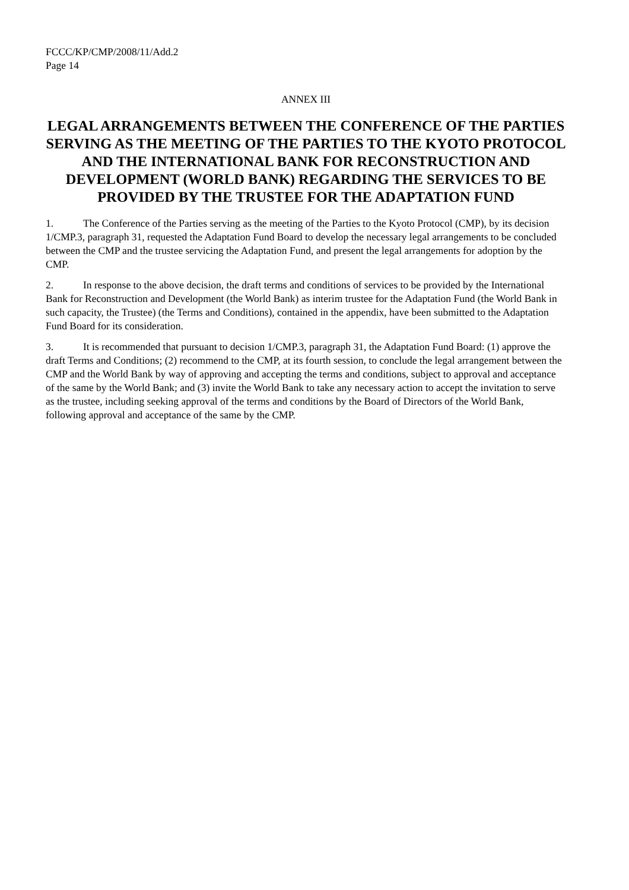FCCC/KP/CMP/2008/11/Add.2
Page 14
ANNEX III
LEGAL ARRANGEMENTS BETWEEN THE CONFERENCE OF THE PARTIES SERVING AS THE MEETING OF THE PARTIES TO THE KYOTO PROTOCOL AND THE INTERNATIONAL BANK FOR RECONSTRUCTION AND DEVELOPMENT (WORLD BANK) REGARDING THE SERVICES TO BE PROVIDED BY THE TRUSTEE FOR THE ADAPTATION FUND
1. The Conference of the Parties serving as the meeting of the Parties to the Kyoto Protocol (CMP), by its decision 1/CMP.3, paragraph 31, requested the Adaptation Fund Board to develop the necessary legal arrangements to be concluded between the CMP and the trustee servicing the Adaptation Fund, and present the legal arrangements for adoption by the CMP.
2. In response to the above decision, the draft terms and conditions of services to be provided by the International Bank for Reconstruction and Development (the World Bank) as interim trustee for the Adaptation Fund (the World Bank in such capacity, the Trustee) (the Terms and Conditions), contained in the appendix, have been submitted to the Adaptation Fund Board for its consideration.
3. It is recommended that pursuant to decision 1/CMP.3, paragraph 31, the Adaptation Fund Board: (1) approve the draft Terms and Conditions; (2) recommend to the CMP, at its fourth session, to conclude the legal arrangement between the CMP and the World Bank by way of approving and accepting the terms and conditions, subject to approval and acceptance of the same by the World Bank; and (3) invite the World Bank to take any necessary action to accept the invitation to serve as the trustee, including seeking approval of the terms and conditions by the Board of Directors of the World Bank, following approval and acceptance of the same by the CMP.